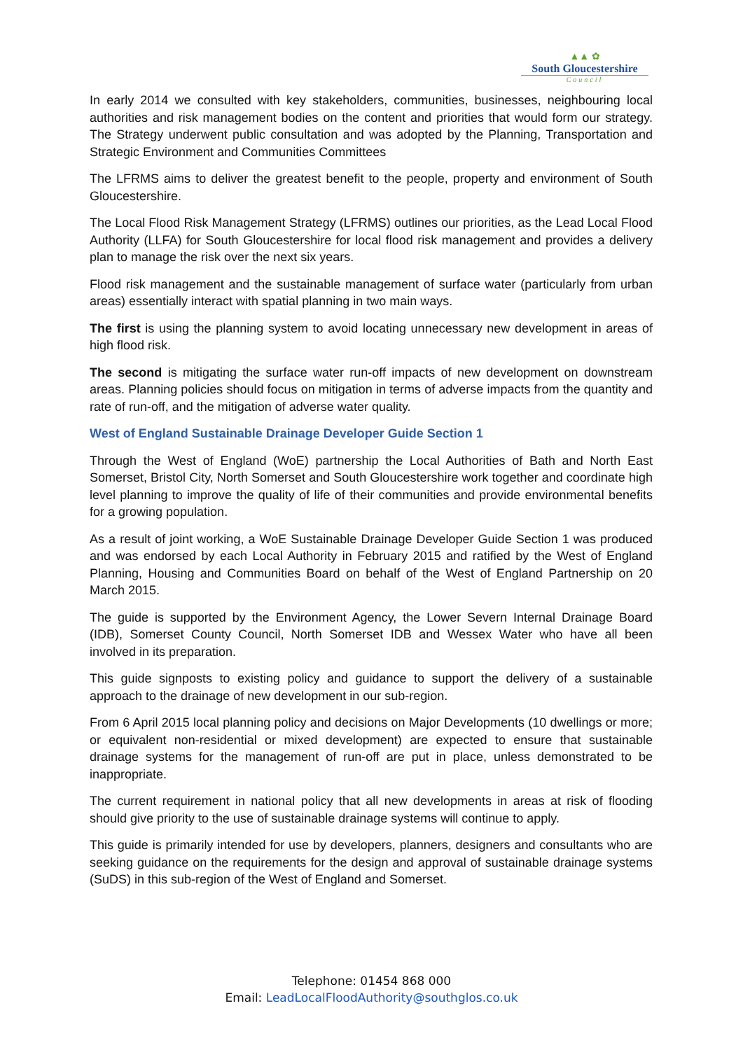▲▲ ✿
South Gloucestershire
Council
In early 2014 we consulted with key stakeholders, communities, businesses, neighbouring local authorities and risk management bodies on the content and priorities that would form our strategy. The Strategy underwent public consultation and was adopted by the Planning, Transportation and Strategic Environment and Communities Committees
The LFRMS aims to deliver the greatest benefit to the people, property and environment of South Gloucestershire.
The Local Flood Risk Management Strategy (LFRMS) outlines our priorities, as the Lead Local Flood Authority (LLFA) for South Gloucestershire for local flood risk management and provides a delivery plan to manage the risk over the next six years.
Flood risk management and the sustainable management of surface water (particularly from urban areas) essentially interact with spatial planning in two main ways.
The first is using the planning system to avoid locating unnecessary new development in areas of high flood risk.
The second is mitigating the surface water run-off impacts of new development on downstream areas. Planning policies should focus on mitigation in terms of adverse impacts from the quantity and rate of run-off, and the mitigation of adverse water quality.
West of England Sustainable Drainage Developer Guide Section 1
Through the West of England (WoE) partnership the Local Authorities of Bath and North East Somerset, Bristol City, North Somerset and South Gloucestershire work together and coordinate high level planning to improve the quality of life of their communities and provide environmental benefits for a growing population.
As a result of joint working, a WoE Sustainable Drainage Developer Guide Section 1 was produced and was endorsed by each Local Authority in February 2015 and ratified by the West of England Planning, Housing and Communities Board on behalf of the West of England Partnership on 20 March 2015.
The guide is supported by the Environment Agency, the Lower Severn Internal Drainage Board (IDB), Somerset County Council, North Somerset IDB and Wessex Water who have all been involved in its preparation.
This guide signposts to existing policy and guidance to support the delivery of a sustainable approach to the drainage of new development in our sub-region.
From 6 April 2015 local planning policy and decisions on Major Developments (10 dwellings or more; or equivalent non-residential or mixed development) are expected to ensure that sustainable drainage systems for the management of run-off are put in place, unless demonstrated to be inappropriate.
The current requirement in national policy that all new developments in areas at risk of flooding should give priority to the use of sustainable drainage systems will continue to apply.
This guide is primarily intended for use by developers, planners, designers and consultants who are seeking guidance on the requirements for the design and approval of sustainable drainage systems (SuDS) in this sub-region of the West of England and Somerset.
Telephone: 01454 868 000
Email: LeadLocalFloodAuthority@southglos.co.uk